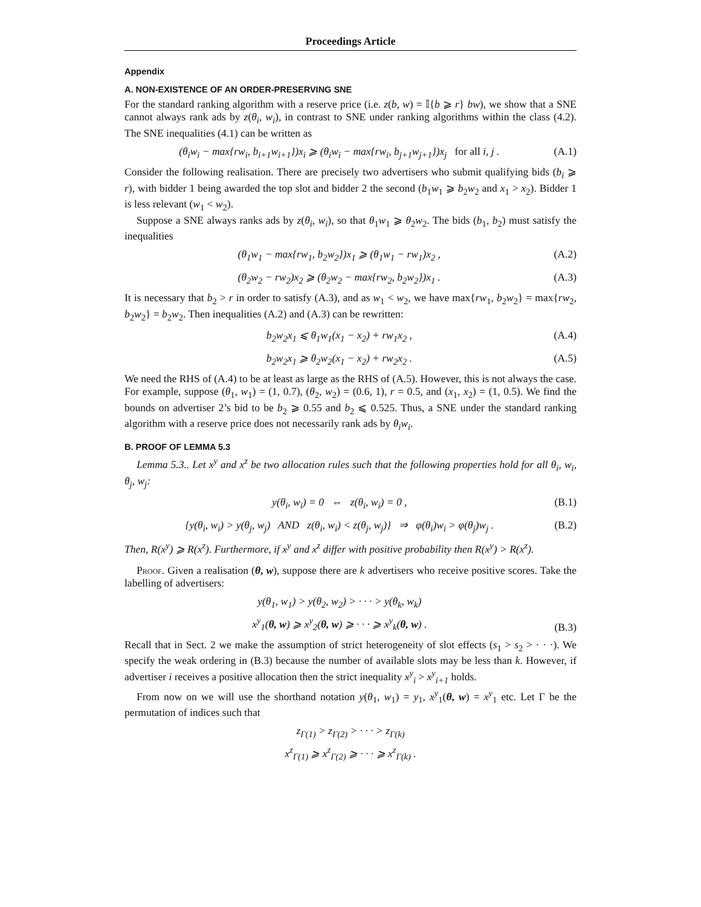Proceedings Article
Appendix
A. NON-EXISTENCE OF AN ORDER-PRESERVING SNE
For the standard ranking algorithm with a reserve price (i.e. z(b, w) = 𝕀{b ⩾ r} bw), we show that a SNE cannot always rank ads by z(θ<sub>i</sub>, w<sub>i</sub>), in contrast to SNE under ranking algorithms within the class (4.2). The SNE inequalities (4.1) can be written as
(θ<sub>i</sub>w<sub>i</sub> − max{rw<sub>i</sub>, b<sub>i+1</sub>w<sub>i+1</sub>})x<sub>i</sub> ⩾ (θ<sub>i</sub>w<sub>i</sub> − max{rw<sub>i</sub>, b<sub>j+1</sub>w<sub>j+1</sub>})x<sub>j</sub> for all i, j . (A.1)
Consider the following realisation. There are precisely two advertisers who submit qualifying bids (b<sub>i</sub> ⩾ r), with bidder 1 being awarded the top slot and bidder 2 the second (b<sub>1</sub>w<sub>1</sub> ⩾ b<sub>2</sub>w<sub>2</sub> and x<sub>1</sub> > x<sub>2</sub>). Bidder 1 is less relevant (w<sub>1</sub> < w<sub>2</sub>).
Suppose a SNE always ranks ads by z(θ<sub>i</sub>, w<sub>i</sub>), so that θ<sub>1</sub>w<sub>1</sub> ⩾ θ<sub>2</sub>w<sub>2</sub>. The bids (b<sub>1</sub>, b<sub>2</sub>) must satisfy the inequalities
(θ<sub>1</sub>w<sub>1</sub> − max{rw<sub>1</sub>, b<sub>2</sub>w<sub>2</sub>})x<sub>1</sub> ⩾ (θ<sub>1</sub>w<sub>1</sub> − rw<sub>1</sub>)x<sub>2</sub> , (A.2)
(θ<sub>2</sub>w<sub>2</sub> − rw<sub>2</sub>)x<sub>2</sub> ⩾ (θ<sub>2</sub>w<sub>2</sub> − max{rw<sub>2</sub>, b<sub>2</sub>w<sub>2</sub>})x<sub>1</sub> . (A.3)
It is necessary that b<sub>2</sub> > r in order to satisfy (A.3), and as w<sub>1</sub> < w<sub>2</sub>, we have max{rw<sub>1</sub>, b<sub>2</sub>w<sub>2</sub>} = max{rw<sub>2</sub>, b<sub>2</sub>w<sub>2</sub>} = b<sub>2</sub>w<sub>2</sub>. Then inequalities (A.2) and (A.3) can be rewritten:
b<sub>2</sub>w<sub>2</sub>x<sub>1</sub> ⩽ θ<sub>1</sub>w<sub>1</sub>(x<sub>1</sub> − x<sub>2</sub>) + rw<sub>1</sub>x<sub>2</sub> , (A.4)
b<sub>2</sub>w<sub>2</sub>x<sub>1</sub> ⩾ θ<sub>2</sub>w<sub>2</sub>(x<sub>1</sub> − x<sub>2</sub>) + rw<sub>2</sub>x<sub>2</sub> . (A.5)
We need the RHS of (A.4) to be at least as large as the RHS of (A.5). However, this is not always the case. For example, suppose (θ<sub>1</sub>, w<sub>1</sub>) = (1, 0.7), (θ<sub>2</sub>, w<sub>2</sub>) = (0.6, 1), r = 0.5, and (x<sub>1</sub>, x<sub>2</sub>) = (1, 0.5). We find the bounds on advertiser 2’s bid to be b<sub>2</sub> ⩾ 0.55 and b<sub>2</sub> ⩽ 0.525. Thus, a SNE under the standard ranking algorithm with a reserve price does not necessarily rank ads by θ<sub>i</sub>w<sub>i</sub>.
B. PROOF OF LEMMA 5.3
Lemma 5.3.. Let x<sup>y</sup> and x<sup>z</sup> be two allocation rules such that the following properties hold for all θ<sub>i</sub>, w<sub>i</sub>, θ<sub>j</sub>, w<sub>j</sub>:
y(θ<sub>i</sub>, w<sub>i</sub>) = 0 ⇔ z(θ<sub>i</sub>, w<sub>i</sub>) = 0 , (B.1)
{y(θ<sub>i</sub>, w<sub>i</sub>) > y(θ<sub>j</sub>, w<sub>j</sub>) AND z(θ<sub>i</sub>, w<sub>i</sub>) < z(θ<sub>j</sub>, w<sub>j</sub>)} ⇒ φ(θ<sub>i</sub>)w<sub>i</sub> > φ(θ<sub>j</sub>)w<sub>j</sub> . (B.2)
Then, R(x<sup>y</sup>) ⩾ R(x<sup>z</sup>). Furthermore, if x<sup>y</sup> and x<sup>z</sup> differ with positive probability then R(x<sup>y</sup>) > R(x<sup>z</sup>).
Proof. Given a realisation (θ, w), suppose there are k advertisers who receive positive scores. Take the labelling of advertisers:
y(θ<sub>1</sub>, w<sub>1</sub>) > y(θ<sub>2</sub>, w<sub>2</sub>) > · · · > y(θ<sub>k</sub>, w<sub>k</sub>)
x<sup>y</sup><sub>1</sub>(θ, w) ⩾ x<sup>y</sup><sub>2</sub>(θ, w) ⩾ · · · ⩾ x<sup>y</sup><sub>k</sub>(θ, w) . (B.3)
Recall that in Sect. 2 we make the assumption of strict heterogeneity of slot effects (s<sub>1</sub> > s<sub>2</sub> > · · ·). We specify the weak ordering in (B.3) because the number of available slots may be less than k. However, if advertiser i receives a positive allocation then the strict inequality x<sup>y</sup><sub>i</sub> > x<sup>y</sup><sub>i+1</sub> holds.
From now on we will use the shorthand notation y(θ<sub>1</sub>, w<sub>1</sub>) = y<sub>1</sub>, x<sup>y</sup><sub>1</sub>(θ, w) = x<sup>y</sup><sub>1</sub> etc. Let Γ be the permutation of indices such that
z<sub>Γ(1)</sub> > z<sub>Γ(2)</sub> > · · · > z<sub>Γ(k)</sub>
x<sup>z</sup><sub>Γ(1)</sub> ⩾ x<sup>z</sup><sub>Γ(2)</sub> ⩾ · · · ⩾ x<sup>z</sup><sub>Γ(k)</sub> .